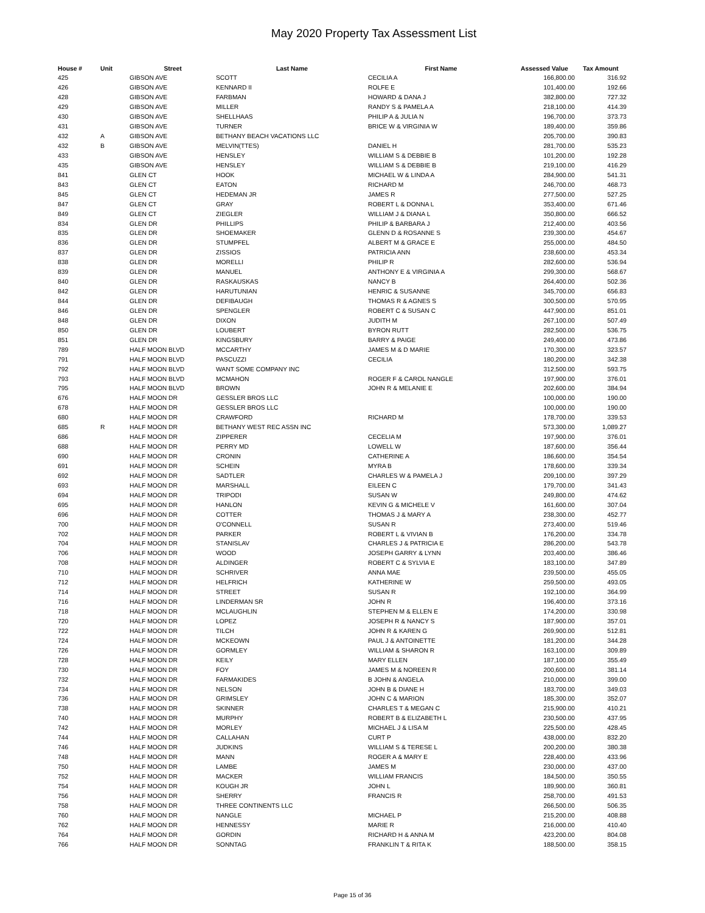May 2020 Property Tax Assessment List
| House # | Unit | Street | Last Name | First Name | Assessed Value | Tax Amount |
| --- | --- | --- | --- | --- | --- | --- |
| 425 | | GIBSON AVE | SCOTT | CECILIA A | 166,800.00 | 316.92 |
| 426 | | GIBSON AVE | KENNARD II | ROLFE E | 101,400.00 | 192.66 |
| 428 | | GIBSON AVE | FARBMAN | HOWARD & DANA J | 382,800.00 | 727.32 |
| 429 | | GIBSON AVE | MILLER | RANDY S & PAMELA A | 218,100.00 | 414.39 |
| 430 | | GIBSON AVE | SHELLHAAS | PHILIP A & JULIA N | 196,700.00 | 373.73 |
| 431 | | GIBSON AVE | TURNER | BRICE W & VIRGINIA W | 189,400.00 | 359.86 |
| 432 | A | GIBSON AVE | BETHANY BEACH VACATIONS LLC | | 205,700.00 | 390.83 |
| 432 | B | GIBSON AVE | MELVIN(TTES) | DANIEL H | 281,700.00 | 535.23 |
| 433 | | GIBSON AVE | HENSLEY | WILLIAM S & DEBBIE B | 101,200.00 | 192.28 |
| 435 | | GIBSON AVE | HENSLEY | WILLIAM S & DEBBIE B | 219,100.00 | 416.29 |
| 841 | | GLEN CT | HOOK | MICHAEL W & LINDA A | 284,900.00 | 541.31 |
| 843 | | GLEN CT | EATON | RICHARD M | 246,700.00 | 468.73 |
| 845 | | GLEN CT | HEDEMAN JR | JAMES R | 277,500.00 | 527.25 |
| 847 | | GLEN CT | GRAY | ROBERT L & DONNA L | 353,400.00 | 671.46 |
| 849 | | GLEN CT | ZIEGLER | WILLIAM J & DIANA L | 350,800.00 | 666.52 |
| 834 | | GLEN DR | PHILLIPS | PHILIP & BARBARA J | 212,400.00 | 403.56 |
| 835 | | GLEN DR | SHOEMAKER | GLENN D & ROSANNE S | 239,300.00 | 454.67 |
| 836 | | GLEN DR | STUMPFEL | ALBERT M & GRACE E | 255,000.00 | 484.50 |
| 837 | | GLEN DR | ZISSIOS | PATRICIA ANN | 238,600.00 | 453.34 |
| 838 | | GLEN DR | MORELLI | PHILIP R | 282,600.00 | 536.94 |
| 839 | | GLEN DR | MANUEL | ANTHONY E & VIRGINIA A | 299,300.00 | 568.67 |
| 840 | | GLEN DR | RASKAUSKAS | NANCY B | 264,400.00 | 502.36 |
| 842 | | GLEN DR | HARUTUNIAN | HENRIC & SUSANNE | 345,700.00 | 656.83 |
| 844 | | GLEN DR | DEFIBAUGH | THOMAS R & AGNES S | 300,500.00 | 570.95 |
| 846 | | GLEN DR | SPENGLER | ROBERT C & SUSAN C | 447,900.00 | 851.01 |
| 848 | | GLEN DR | DIXON | JUDITH M | 267,100.00 | 507.49 |
| 850 | | GLEN DR | LOUBERT | BYRON RUTT | 282,500.00 | 536.75 |
| 851 | | GLEN DR | KINGSBURY | BARRY & PAIGE | 249,400.00 | 473.86 |
| 789 | | HALF MOON BLVD | MCCARTHY | JAMES M & D MARIE | 170,300.00 | 323.57 |
| 791 | | HALF MOON BLVD | PASCUZZI | CECILIA | 180,200.00 | 342.38 |
| 792 | | HALF MOON BLVD | WANT SOME COMPANY INC | | 312,500.00 | 593.75 |
| 793 | | HALF MOON BLVD | MCMAHON | ROGER F & CAROL NANGLE | 197,900.00 | 376.01 |
| 795 | | HALF MOON BLVD | BROWN | JOHN R & MELANIE E | 202,600.00 | 384.94 |
| 676 | | HALF MOON DR | GESSLER BROS LLC | | 100,000.00 | 190.00 |
| 678 | | HALF MOON DR | GESSLER BROS LLC | | 100,000.00 | 190.00 |
| 680 | | HALF MOON DR | CRAWFORD | RICHARD M | 178,700.00 | 339.53 |
| 685 | R | HALF MOON DR | BETHANY WEST REC ASSN INC | | 573,300.00 | 1,089.27 |
| 686 | | HALF MOON DR | ZIPPERER | CECELIA M | 197,900.00 | 376.01 |
| 688 | | HALF MOON DR | PERRY MD | LOWELL W | 187,600.00 | 356.44 |
| 690 | | HALF MOON DR | CRONIN | CATHERINE A | 186,600.00 | 354.54 |
| 691 | | HALF MOON DR | SCHEIN | MYRA B | 178,600.00 | 339.34 |
| 692 | | HALF MOON DR | SADTLER | CHARLES W & PAMELA J | 209,100.00 | 397.29 |
| 693 | | HALF MOON DR | MARSHALL | EILEEN C | 179,700.00 | 341.43 |
| 694 | | HALF MOON DR | TRIPODI | SUSAN W | 249,800.00 | 474.62 |
| 695 | | HALF MOON DR | HANLON | KEVIN G & MICHELE V | 161,600.00 | 307.04 |
| 696 | | HALF MOON DR | COTTER | THOMAS J & MARY A | 238,300.00 | 452.77 |
| 700 | | HALF MOON DR | O'CONNELL | SUSAN R | 273,400.00 | 519.46 |
| 702 | | HALF MOON DR | PARKER | ROBERT L & VIVIAN B | 176,200.00 | 334.78 |
| 704 | | HALF MOON DR | STANISLAV | CHARLES J & PATRICIA E | 286,200.00 | 543.78 |
| 706 | | HALF MOON DR | WOOD | JOSEPH GARRY & LYNN | 203,400.00 | 386.46 |
| 708 | | HALF MOON DR | ALDINGER | ROBERT C & SYLVIA E | 183,100.00 | 347.89 |
| 710 | | HALF MOON DR | SCHRIVER | ANNA MAE | 239,500.00 | 455.05 |
| 712 | | HALF MOON DR | HELFRICH | KATHERINE W | 259,500.00 | 493.05 |
| 714 | | HALF MOON DR | STREET | SUSAN R | 192,100.00 | 364.99 |
| 716 | | HALF MOON DR | LINDERMAN SR | JOHN R | 196,400.00 | 373.16 |
| 718 | | HALF MOON DR | MCLAUGHLIN | STEPHEN M & ELLEN E | 174,200.00 | 330.98 |
| 720 | | HALF MOON DR | LOPEZ | JOSEPH R & NANCY S | 187,900.00 | 357.01 |
| 722 | | HALF MOON DR | TILCH | JOHN R & KAREN G | 269,900.00 | 512.81 |
| 724 | | HALF MOON DR | MCKEOWN | PAUL J & ANTOINETTE | 181,200.00 | 344.28 |
| 726 | | HALF MOON DR | GORMLEY | WILLIAM & SHARON R | 163,100.00 | 309.89 |
| 728 | | HALF MOON DR | KEILY | MARY ELLEN | 187,100.00 | 355.49 |
| 730 | | HALF MOON DR | FOY | JAMES M & NOREEN R | 200,600.00 | 381.14 |
| 732 | | HALF MOON DR | FARMAKIDES | B JOHN & ANGELA | 210,000.00 | 399.00 |
| 734 | | HALF MOON DR | NELSON | JOHN B & DIANE H | 183,700.00 | 349.03 |
| 736 | | HALF MOON DR | GRIMSLEY | JOHN C & MARION | 185,300.00 | 352.07 |
| 738 | | HALF MOON DR | SKINNER | CHARLES T & MEGAN C | 215,900.00 | 410.21 |
| 740 | | HALF MOON DR | MURPHY | ROBERT B & ELIZABETH L | 230,500.00 | 437.95 |
| 742 | | HALF MOON DR | MORLEY | MICHAEL J & LISA M | 225,500.00 | 428.45 |
| 744 | | HALF MOON DR | CALLAHAN | CURT P | 438,000.00 | 832.20 |
| 746 | | HALF MOON DR | JUDKINS | WILLIAM S & TERESE L | 200,200.00 | 380.38 |
| 748 | | HALF MOON DR | MANN | ROGER A & MARY E | 228,400.00 | 433.96 |
| 750 | | HALF MOON DR | LAMBE | JAMES M | 230,000.00 | 437.00 |
| 752 | | HALF MOON DR | MACKER | WILLIAM FRANCIS | 184,500.00 | 350.55 |
| 754 | | HALF MOON DR | KOUGH JR | JOHN L | 189,900.00 | 360.81 |
| 756 | | HALF MOON DR | SHERRY | FRANCIS R | 258,700.00 | 491.53 |
| 758 | | HALF MOON DR | THREE CONTINENTS LLC | | 266,500.00 | 506.35 |
| 760 | | HALF MOON DR | NANGLE | MICHAEL P | 215,200.00 | 408.88 |
| 762 | | HALF MOON DR | HENNESSY | MARIE R | 216,000.00 | 410.40 |
| 764 | | HALF MOON DR | GORDIN | RICHARD H & ANNA M | 423,200.00 | 804.08 |
| 766 | | HALF MOON DR | SONNTAG | FRANKLIN T & RITA K | 188,500.00 | 358.15 |
Page 15 of 36